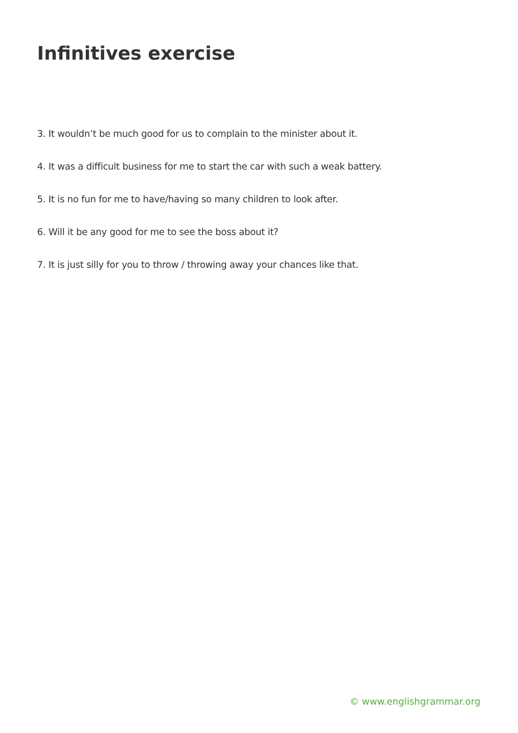Infinitives exercise
3. It wouldn’t be much good for us to complain to the minister about it.
4. It was a difficult business for me to start the car with such a weak battery.
5. It is no fun for me to have/having so many children to look after.
6. Will it be any good for me to see the boss about it?
7. It is just silly for you to throw / throwing away your chances like that.
© www.englishgrammar.org